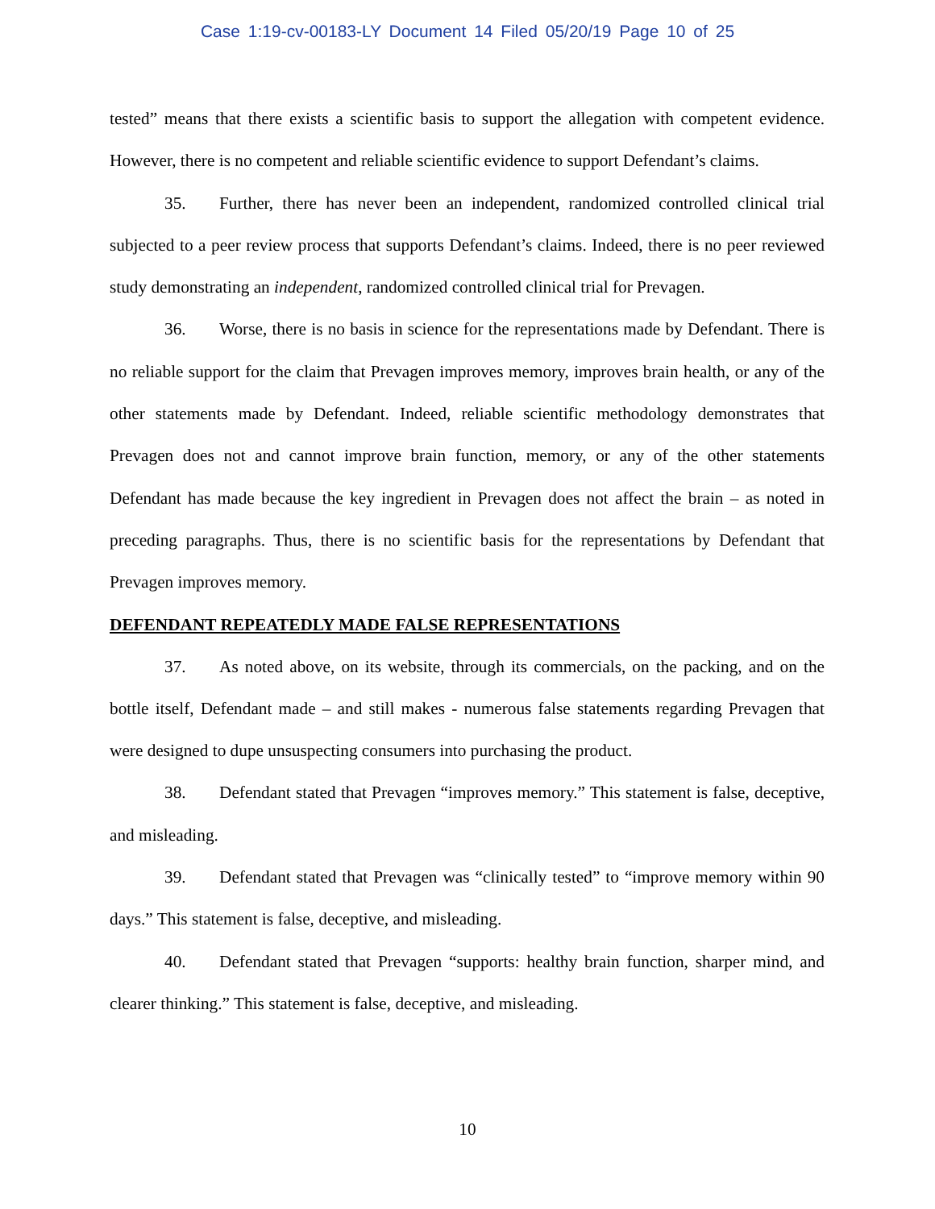Case 1:19-cv-00183-LY Document 14 Filed 05/20/19 Page 10 of 25
tested” means that there exists a scientific basis to support the allegation with competent evidence. However, there is no competent and reliable scientific evidence to support Defendant’s claims.
35. Further, there has never been an independent, randomized controlled clinical trial subjected to a peer review process that supports Defendant’s claims. Indeed, there is no peer reviewed study demonstrating an independent, randomized controlled clinical trial for Prevagen.
36. Worse, there is no basis in science for the representations made by Defendant. There is no reliable support for the claim that Prevagen improves memory, improves brain health, or any of the other statements made by Defendant. Indeed, reliable scientific methodology demonstrates that Prevagen does not and cannot improve brain function, memory, or any of the other statements Defendant has made because the key ingredient in Prevagen does not affect the brain – as noted in preceding paragraphs. Thus, there is no scientific basis for the representations by Defendant that Prevagen improves memory.
DEFENDANT REPEATEDLY MADE FALSE REPRESENTATIONS
37. As noted above, on its website, through its commercials, on the packing, and on the bottle itself, Defendant made – and still makes - numerous false statements regarding Prevagen that were designed to dupe unsuspecting consumers into purchasing the product.
38. Defendant stated that Prevagen “improves memory.” This statement is false, deceptive, and misleading.
39. Defendant stated that Prevagen was “clinically tested” to “improve memory within 90 days.” This statement is false, deceptive, and misleading.
40. Defendant stated that Prevagen “supports: healthy brain function, sharper mind, and clearer thinking.” This statement is false, deceptive, and misleading.
10